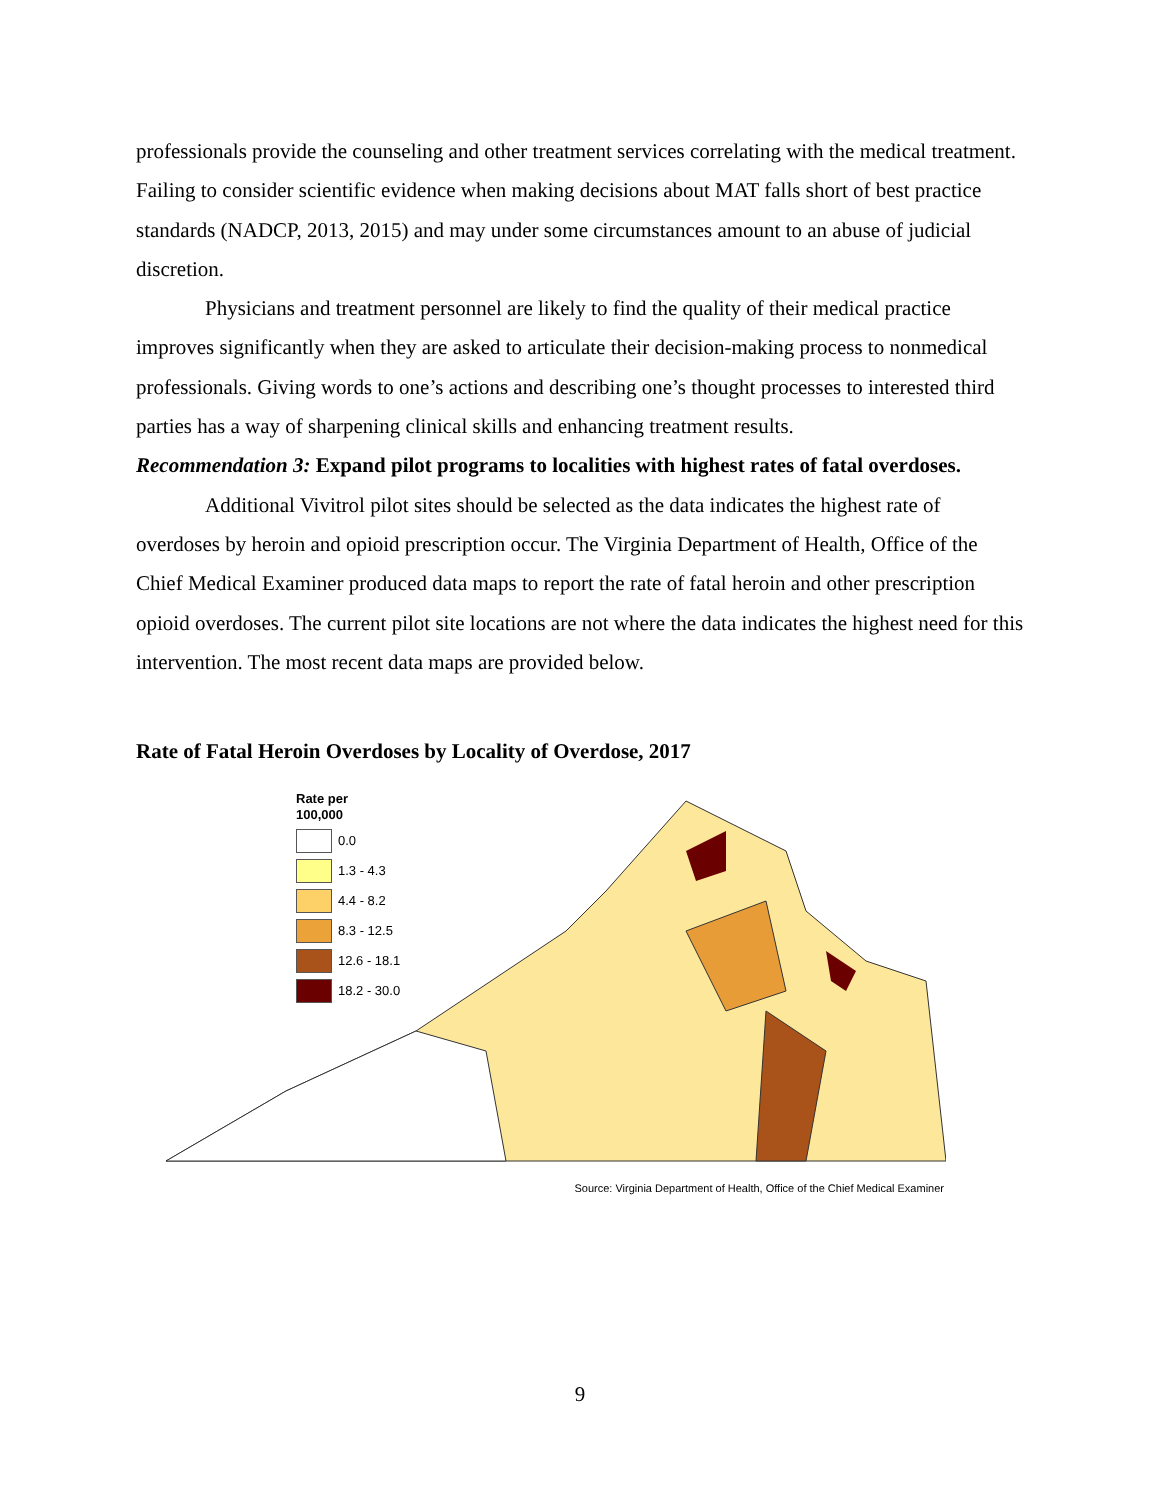professionals provide the counseling and other treatment services correlating with the medical treatment. Failing to consider scientific evidence when making decisions about MAT falls short of best practice standards (NADCP, 2013, 2015) and may under some circumstances amount to an abuse of judicial discretion.
Physicians and treatment personnel are likely to find the quality of their medical practice improves significantly when they are asked to articulate their decision-making process to nonmedical professionals. Giving words to one’s actions and describing one’s thought processes to interested third parties has a way of sharpening clinical skills and enhancing treatment results.
Recommendation 3: Expand pilot programs to localities with highest rates of fatal overdoses.
Additional Vivitrol pilot sites should be selected as the data indicates the highest rate of overdoses by heroin and opioid prescription occur. The Virginia Department of Health, Office of the Chief Medical Examiner produced data maps to report the rate of fatal heroin and other prescription opioid overdoses. The current pilot site locations are not where the data indicates the highest need for this intervention. The most recent data maps are provided below.
Rate of Fatal Heroin Overdoses by Locality of Overdose, 2017
Rate per
100,000
0.0
1.3 - 4.3
4.4 - 8.2
8.3 - 12.5
12.6 - 18.1
18.2 - 30.0
Source: Virginia Department of Health, Office of the Chief Medical Examiner
9